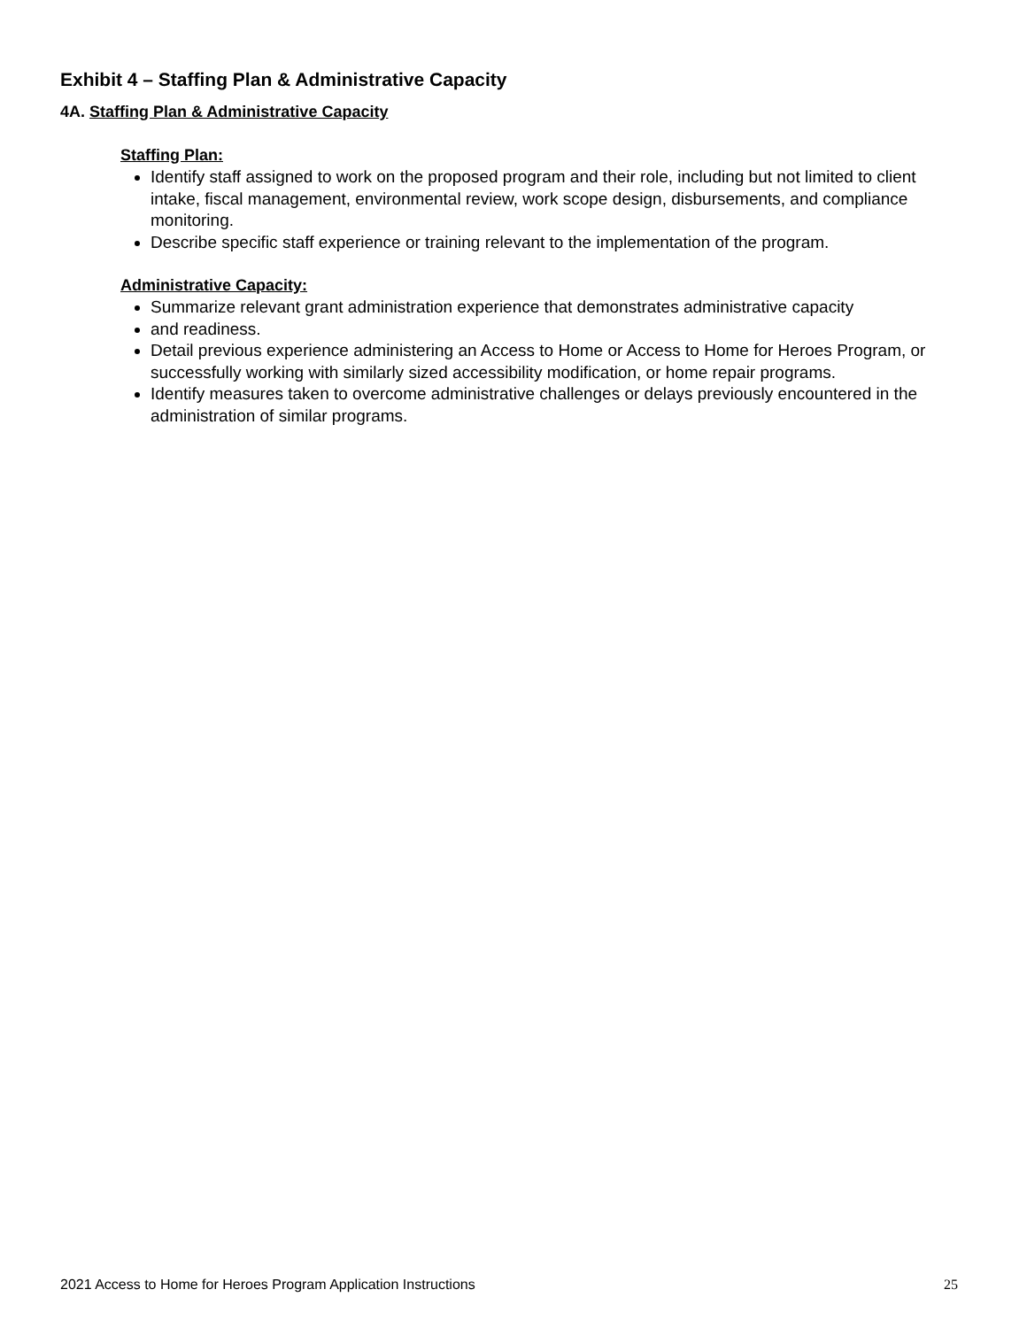Exhibit 4 – Staffing Plan & Administrative Capacity
4A. Staffing Plan & Administrative Capacity
Staffing Plan:
Identify staff assigned to work on the proposed program and their role, including but not limited to client intake, fiscal management, environmental review, work scope design, disbursements, and compliance monitoring.
Describe specific staff experience or training relevant to the implementation of the program.
Administrative Capacity:
Summarize relevant grant administration experience that demonstrates administrative capacity
and readiness.
Detail previous experience administering an Access to Home or Access to Home for Heroes Program, or successfully working with similarly sized accessibility modification, or home repair programs.
Identify measures taken to overcome administrative challenges or delays previously encountered in the administration of similar programs.
2021 Access to Home for Heroes Program Application Instructions 25